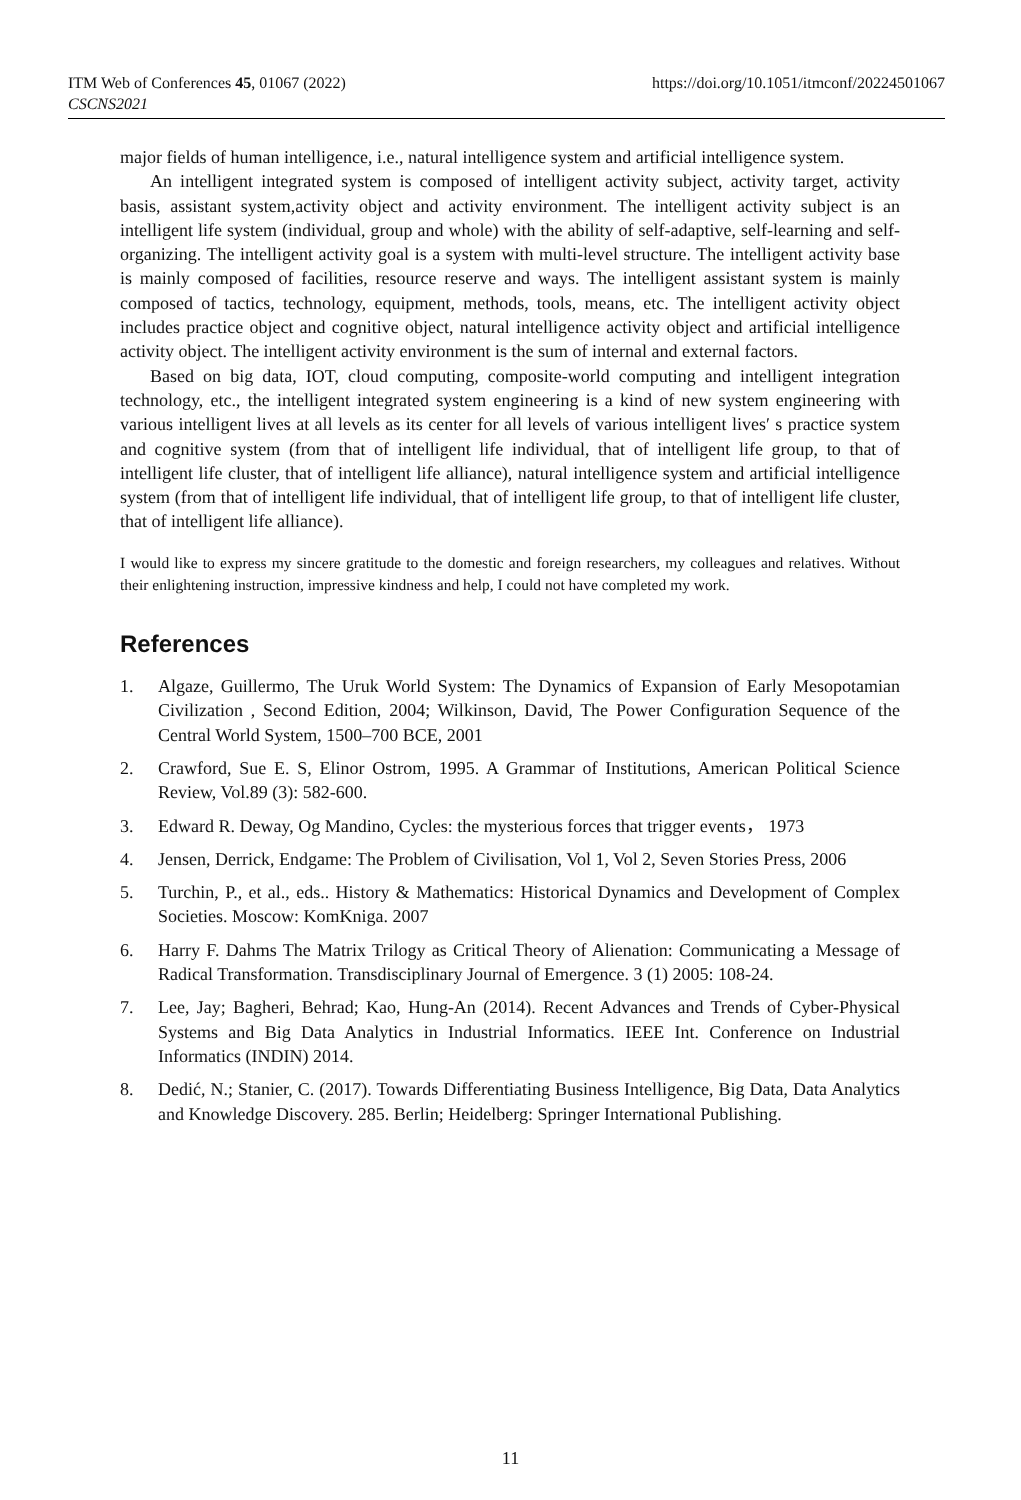ITM Web of Conferences 45, 01067 (2022)
CSCNS2021
https://doi.org/10.1051/itmconf/20224501067
major fields of human intelligence, i.e., natural intelligence system and artificial intelligence system.
An intelligent integrated system is composed of intelligent activity subject, activity target, activity basis, assistant system,activity object and activity environment. The intelligent activity subject is an intelligent life system (individual, group and whole) with the ability of self-adaptive, self-learning and self-organizing. The intelligent activity goal is a system with multi-level structure. The intelligent activity base is mainly composed of facilities, resource reserve and ways. The intelligent assistant system is mainly composed of tactics, technology, equipment, methods, tools, means, etc. The intelligent activity object includes practice object and cognitive object, natural intelligence activity object and artificial intelligence activity object. The intelligent activity environment is the sum of internal and external factors.
Based on big data, IOT, cloud computing, composite-world computing and intelligent integration technology, etc., the intelligent integrated system engineering is a kind of new system engineering with various intelligent lives at all levels as its center for all levels of various intelligent lives′ s practice system and cognitive system (from that of intelligent life individual, that of intelligent life group, to that of intelligent life cluster, that of intelligent life alliance), natural intelligence system and artificial intelligence system (from that of intelligent life individual, that of intelligent life group, to that of intelligent life cluster, that of intelligent life alliance).
I would like to express my sincere gratitude to the domestic and foreign researchers, my colleagues and relatives. Without their enlightening instruction, impressive kindness and help, I could not have completed my work.
References
1. Algaze, Guillermo, The Uruk World System: The Dynamics of Expansion of Early Mesopotamian Civilization , Second Edition, 2004; Wilkinson, David, The Power Configuration Sequence of the Central World System, 1500–700 BCE, 2001
2. Crawford, Sue E. S, Elinor Ostrom, 1995. A Grammar of Institutions, American Political Science Review, Vol.89 (3): 582-600.
3. Edward R. Deway, Og Mandino, Cycles: the mysterious forces that trigger events， 1973
4. Jensen, Derrick, Endgame: The Problem of Civilisation, Vol 1, Vol 2, Seven Stories Press, 2006
5. Turchin, P., et al., eds.. History & Mathematics: Historical Dynamics and Development of Complex Societies. Moscow: KomKniga. 2007
6. Harry F. Dahms The Matrix Trilogy as Critical Theory of Alienation: Communicating a Message of Radical Transformation. Transdisciplinary Journal of Emergence. 3 (1) 2005: 108-24.
7. Lee, Jay; Bagheri, Behrad; Kao, Hung-An (2014). Recent Advances and Trends of Cyber-Physical Systems and Big Data Analytics in Industrial Informatics. IEEE Int. Conference on Industrial Informatics (INDIN) 2014.
8. Dedić, N.; Stanier, C. (2017). Towards Differentiating Business Intelligence, Big Data, Data Analytics and Knowledge Discovery. 285. Berlin; Heidelberg: Springer International Publishing.
11